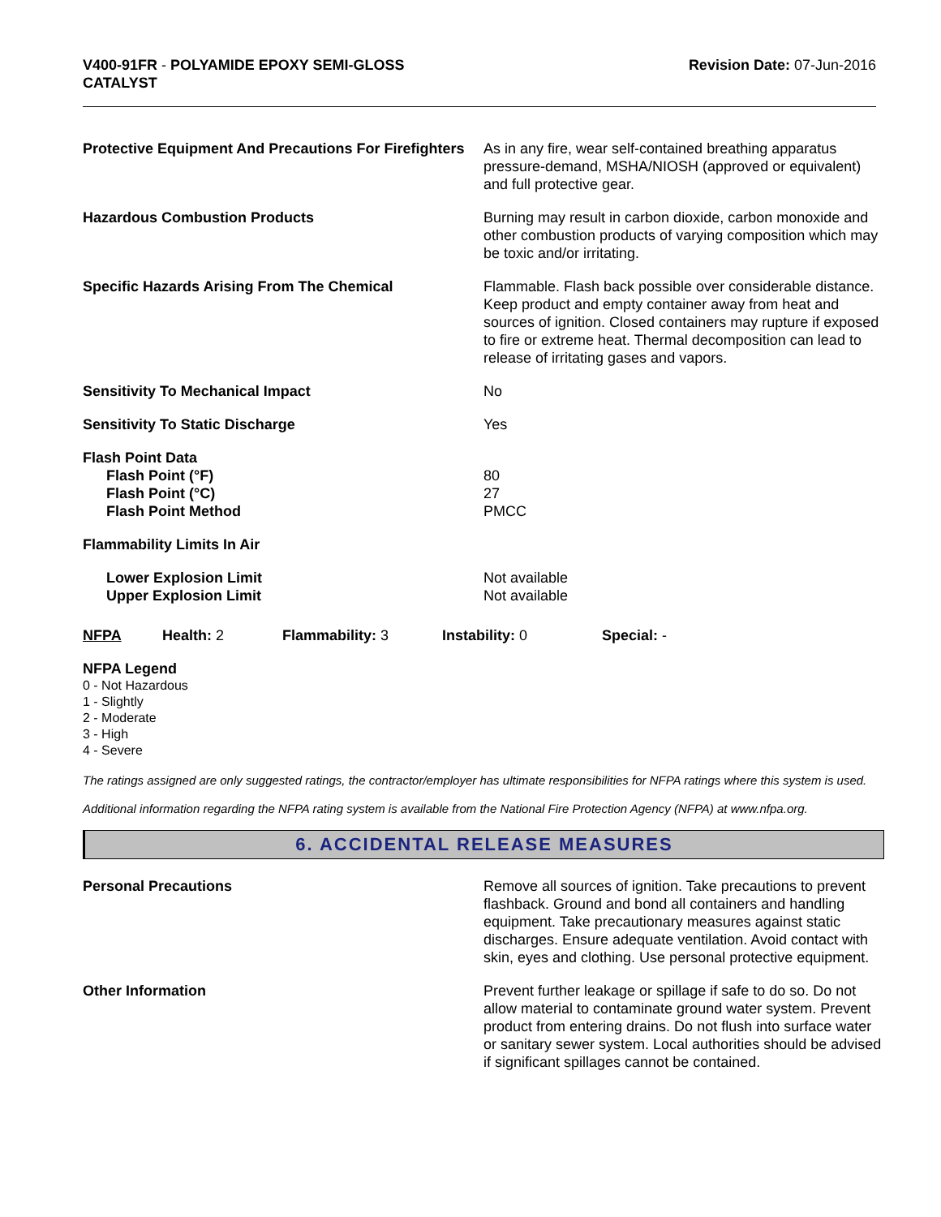V400-91FR - POLYAMIDE EPOXY SEMI-GLOSS
CATALYST
Revision Date: 07-Jun-2016
Protective Equipment And Precautions For Firefighters
As in any fire, wear self-contained breathing apparatus pressure-demand, MSHA/NIOSH (approved or equivalent) and full protective gear.
Hazardous Combustion Products Burning may result in carbon dioxide, carbon monoxide and other combustion products of varying composition which may be toxic and/or irritating.
Specific Hazards Arising From The Chemical Flammable. Flash back possible over considerable distance. Keep product and empty container away from heat and sources of ignition. Closed containers may rupture if exposed to fire or extreme heat. Thermal decomposition can lead to release of irritating gases and vapors.
Sensitivity To Mechanical Impact No
Sensitivity To Static Discharge Yes
Flash Point Data
Flash Point (°F)
Flash Point (°C)
Flash Point Method
80
27
PMCC
Flammability Limits In Air
Lower Explosion Limit
Upper Explosion Limit
Not available
Not available
NFPA Health: 2 Flammability: 3 Instability: 0 Special: -
NFPA Legend
0 - Not Hazardous
1 - Slightly
2 - Moderate
3 - High
4 - Severe
The ratings assigned are only suggested ratings, the contractor/employer has ultimate responsibilities for NFPA ratings where this system is used.
Additional information regarding the NFPA rating system is available from the National Fire Protection Agency (NFPA) at www.nfpa.org.
6. ACCIDENTAL RELEASE MEASURES
Personal Precautions Remove all sources of ignition. Take precautions to prevent flashback. Ground and bond all containers and handling equipment. Take precautionary measures against static discharges. Ensure adequate ventilation. Avoid contact with skin, eyes and clothing. Use personal protective equipment.
Other Information Prevent further leakage or spillage if safe to do so. Do not allow material to contaminate ground water system. Prevent product from entering drains. Do not flush into surface water or sanitary sewer system. Local authorities should be advised if significant spillages cannot be contained.